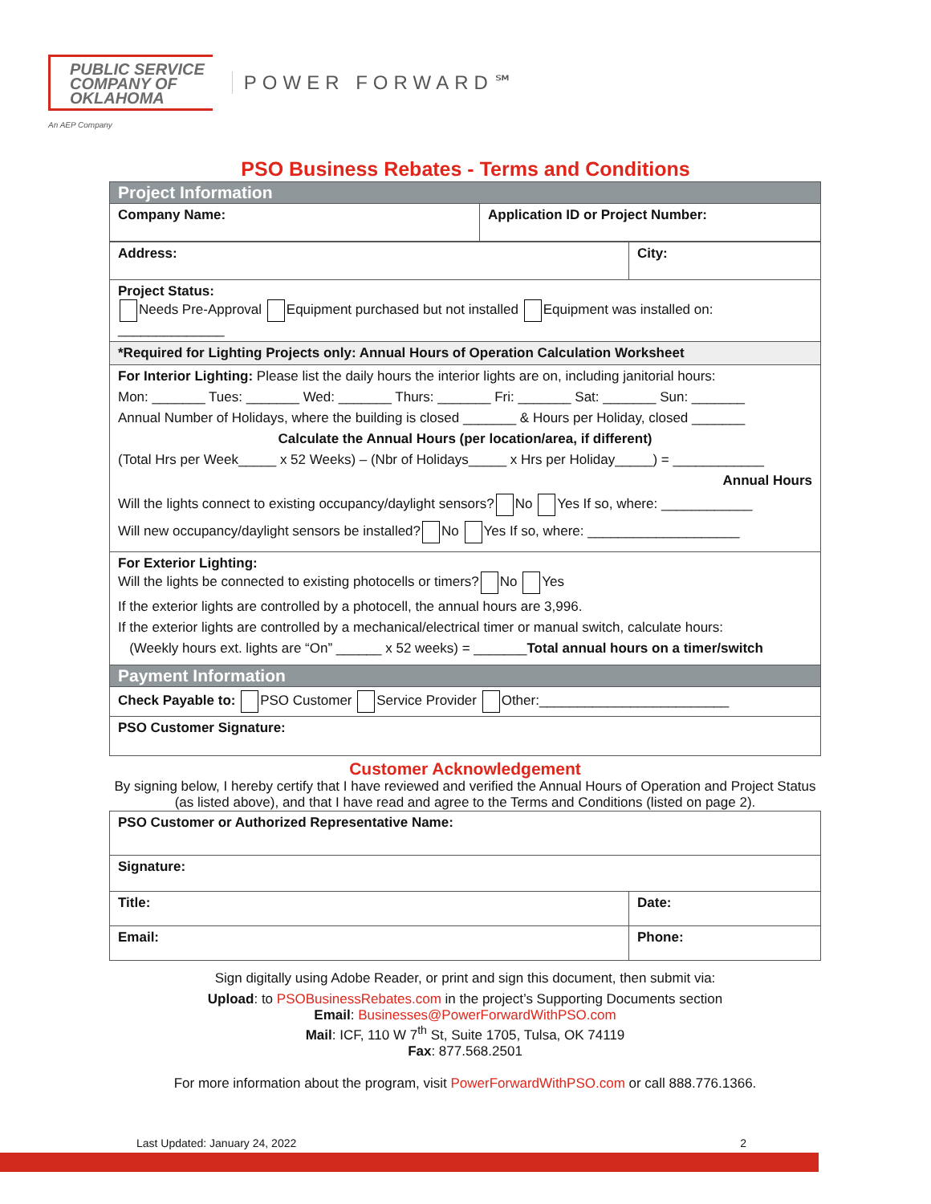PUBLIC SERVICE
COMPANY OF
OKLAHOMA
POWER FORWARD℠
An AEP Company
PSO Business Rebates - Terms and Conditions
| Project Information | |
| Company Name: | Application ID or Project Number: |
| Address: | City: |
| Project Status: Needs Pre-Approval Equipment purchased but not installed Equipment was installed on: ______________ | |
| *Required for Lighting Projects only: Annual Hours of Operation Calculation Worksheet | |
| For Interior Lighting: Please list the daily hours the interior lights are on, including janitorial hours: Mon: _______ Tues: _______ Wed: _______ Thurs: _______ Fri: _______ Sat: _______ Sun: _______ Annual Number of Holidays, where the building is closed _______ & Hours per Holiday, closed _______ Calculate the Annual Hours (per location/area, if different) (Total Hrs per Week_____ x 52 Weeks) – (Nbr of Holidays_____ x Hrs per Holiday_____) = ____________ Annual Hours Will the lights connect to existing occupancy/daylight sensors? No Yes If so, where: ____________ Will new occupancy/daylight sensors be installed? No Yes If so, where: ____________________ | |
| For Exterior Lighting: Will the lights be connected to existing photocells or timers? No Yes If the exterior lights are controlled by a photocell, the annual hours are 3,996. If the exterior lights are controlled by a mechanical/electrical timer or manual switch, calculate hours: (Weekly hours ext. lights are “On” ______ x 52 weeks) = _______ Total annual hours on a timer/switch | |
| Payment Information | |
| Check Payable to: PSO Customer Service Provider Other:_________________________ | |
| PSO Customer Signature: | |
Customer Acknowledgement
By signing below, I hereby certify that I have reviewed and verified the Annual Hours of Operation and Project Status (as listed above), and that I have read and agree to the Terms and Conditions (listed on page 2).
| PSO Customer or Authorized Representative Name: | |
| Signature: | |
| Title: | Date: |
| Email: | Phone: |
Sign digitally using Adobe Reader, or print and sign this document, then submit via:
Upload: to PSOBusinessRebates.com in the project’s Supporting Documents section
Email: Businesses@PowerForwardWithPSO.com
Mail: ICF, 110 W 7<sup>th</sup> St, Suite 1705, Tulsa, OK 74119
Fax: 877.568.2501
For more information about the program, visit PowerForwardWithPSO.com or call 888.776.1366.
Last Updated: January 24, 2022 2